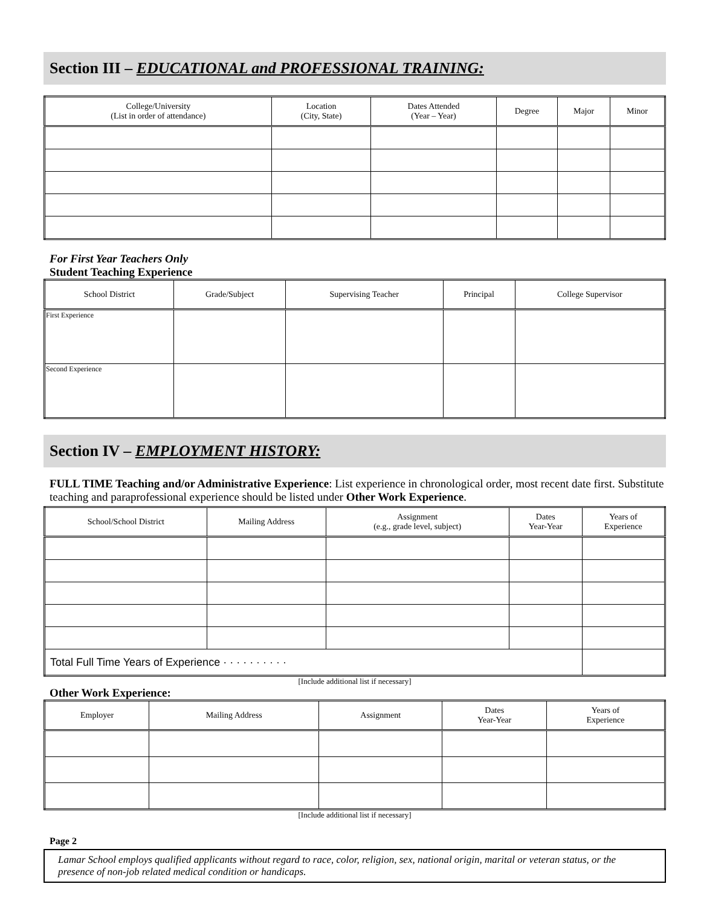Section III – EDUCATIONAL and PROFESSIONAL TRAINING:
| College/University (List in order of attendance) | Location (City, State) | Dates Attended (Year – Year) | Degree | Major | Minor |
| --- | --- | --- | --- | --- | --- |
For First Year Teachers Only
Student Teaching Experience
| School District | Grade/Subject | Supervising Teacher | Principal | College Supervisor |
| --- | --- | --- | --- | --- |
| First Experience | | | | |
| Second Experience | | | | |
Section IV – EMPLOYMENT HISTORY:
FULL TIME Teaching and/or Administrative Experience: List experience in chronological order, most recent date first. Substitute teaching and paraprofessional experience should be listed under Other Work Experience.
| School/School District | Mailing Address | Assignment (e.g., grade level, subject) | Dates Year-Year | Years of Experience |
| --- | --- | --- | --- | --- |
| Total Full Time Years of Experience · · · · · · · · · · | | | | |
[Include additional list if necessary]
Other Work Experience:
| Employer | Mailing Address | Assignment | Dates Year-Year | Years of Experience |
| --- | --- | --- | --- | --- |
[Include additional list if necessary]
Page 2
Lamar School employs qualified applicants without regard to race, color, religion, sex, national origin, marital or veteran status, or the presence of non-job related medical condition or handicaps.